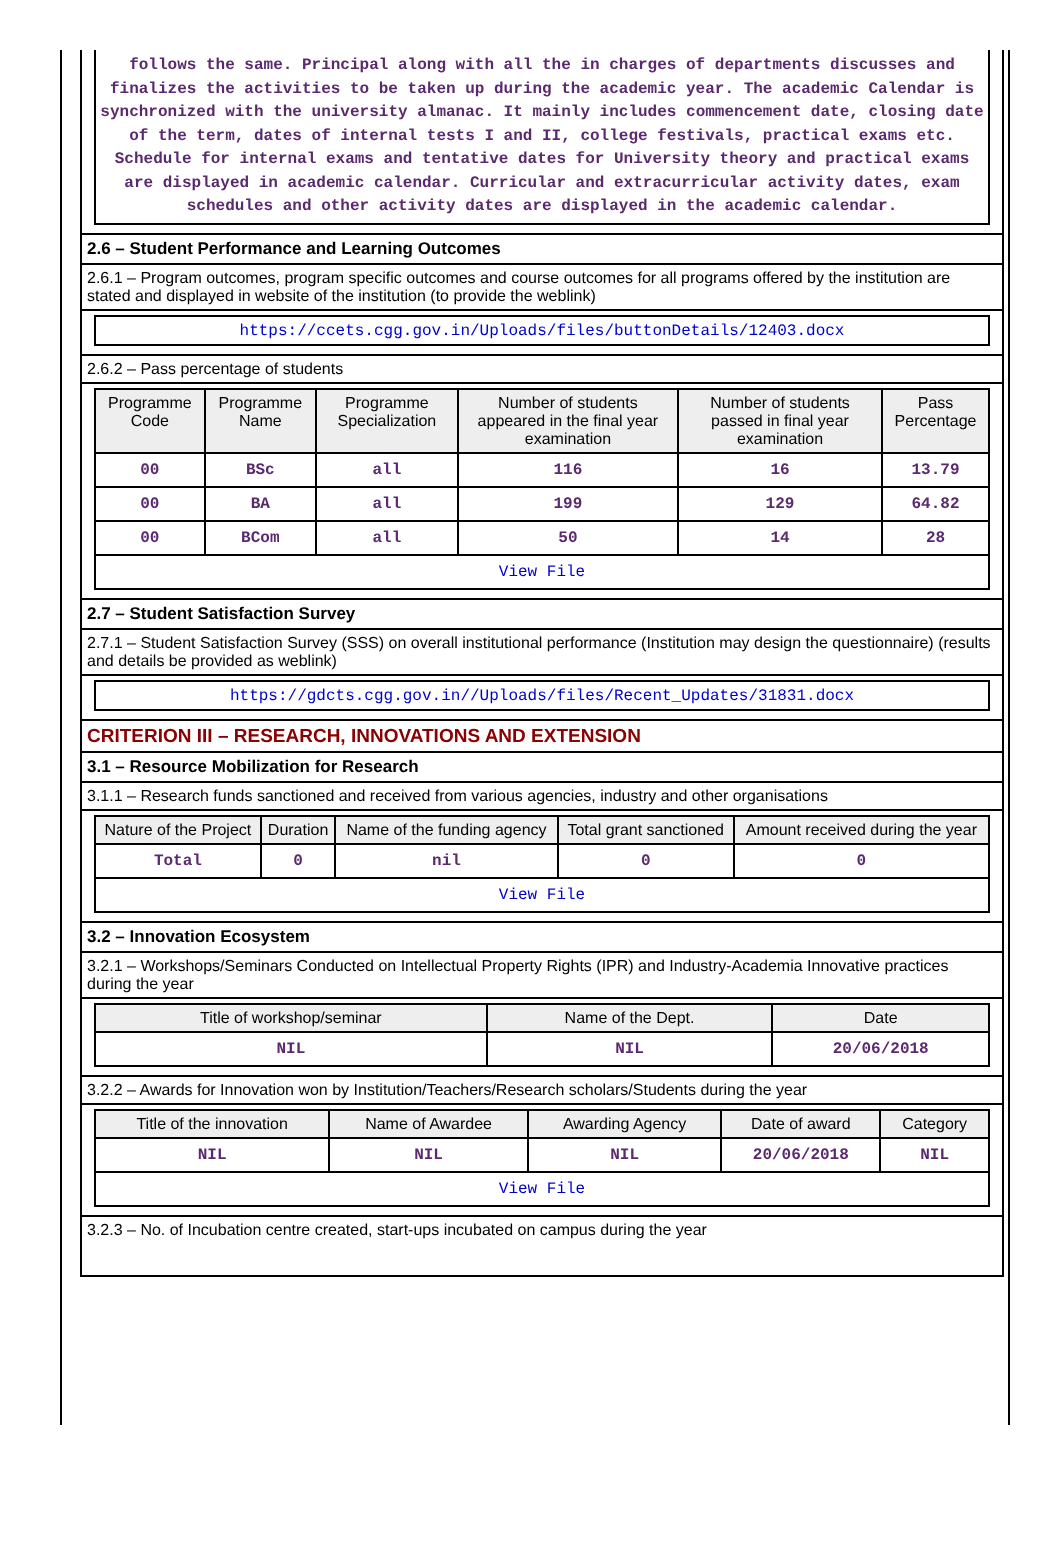follows the same. Principal along with all the in charges of departments discusses and finalizes the activities to be taken up during the academic year. The academic Calendar is synchronized with the university almanac. It mainly includes commencement date, closing date of the term, dates of internal tests I and II, college festivals, practical exams etc. Schedule for internal exams and tentative dates for University theory and practical exams are displayed in academic calendar. Curricular and extracurricular activity dates, exam schedules and other activity dates are displayed in the academic calendar.
2.6 – Student Performance and Learning Outcomes
2.6.1 – Program outcomes, program specific outcomes and course outcomes for all programs offered by the institution are stated and displayed in website of the institution (to provide the weblink)
https://ccets.cgg.gov.in/Uploads/files/buttonDetails/12403.docx
2.6.2 – Pass percentage of students
| Programme Code | Programme Name | Programme Specialization | Number of students appeared in the final year examination | Number of students passed in final year examination | Pass Percentage |
| --- | --- | --- | --- | --- | --- |
| 00 | BSc | all | 116 | 16 | 13.79 |
| 00 | BA | all | 199 | 129 | 64.82 |
| 00 | BCom | all | 50 | 14 | 28 |
| View File | | | | | |
2.7 – Student Satisfaction Survey
2.7.1 – Student Satisfaction Survey (SSS) on overall institutional performance (Institution may design the questionnaire) (results and details be provided as weblink)
https://gdcts.cgg.gov.in//Uploads/files/Recent_Updates/31831.docx
CRITERION III – RESEARCH, INNOVATIONS AND EXTENSION
3.1 – Resource Mobilization for Research
3.1.1 – Research funds sanctioned and received from various agencies, industry and other organisations
| Nature of the Project | Duration | Name of the funding agency | Total grant sanctioned | Amount received during the year |
| --- | --- | --- | --- | --- |
| Total | 0 | nil | 0 | 0 |
| View File | | | | |
3.2 – Innovation Ecosystem
3.2.1 – Workshops/Seminars Conducted on Intellectual Property Rights (IPR) and Industry-Academia Innovative practices during the year
| Title of workshop/seminar | Name of the Dept. | Date |
| --- | --- | --- |
| NIL | NIL | 20/06/2018 |
3.2.2 – Awards for Innovation won by Institution/Teachers/Research scholars/Students during the year
| Title of the innovation | Name of Awardee | Awarding Agency | Date of award | Category |
| --- | --- | --- | --- | --- |
| NIL | NIL | NIL | 20/06/2018 | NIL |
| View File | | | | |
3.2.3 – No. of Incubation centre created, start-ups incubated on campus during the year